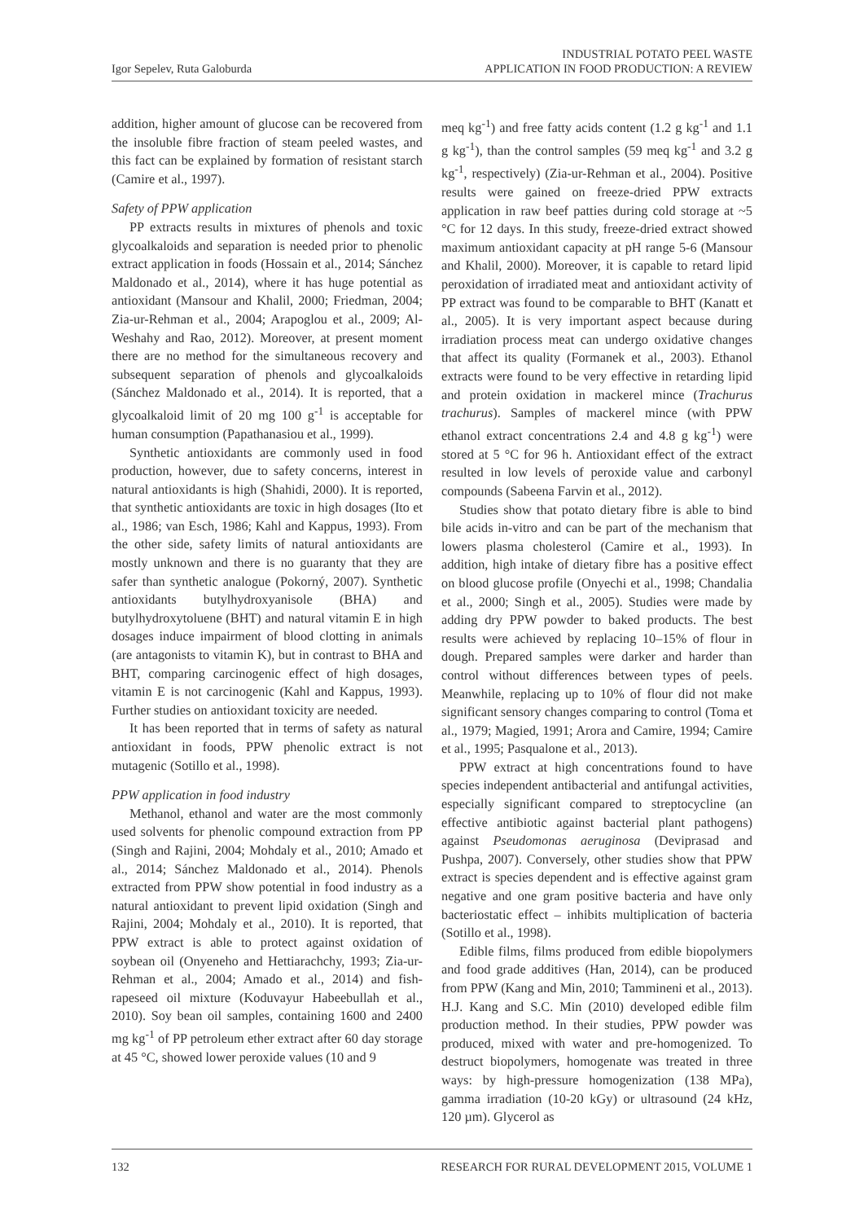Igor Sepelev, Ruta Galoburda
INDUSTRIAL POTATO PEEL WASTE
APPLICATION IN FOOD PRODUCTION: A REVIEW
addition, higher amount of glucose can be recovered from the insoluble fibre fraction of steam peeled wastes, and this fact can be explained by formation of resistant starch (Camire et al., 1997).
Safety of PPW application
PP extracts results in mixtures of phenols and toxic glycoalkaloids and separation is needed prior to phenolic extract application in foods (Hossain et al., 2014; Sánchez Maldonado et al., 2014), where it has huge potential as antioxidant (Mansour and Khalil, 2000; Friedman, 2004; Zia-ur-Rehman et al., 2004; Arapoglou et al., 2009; Al-Weshahy and Rao, 2012). Moreover, at present moment there are no method for the simultaneous recovery and subsequent separation of phenols and glycoalkaloids (Sánchez Maldonado et al., 2014). It is reported, that a glycoalkaloid limit of 20 mg 100 g<sup>-1</sup> is acceptable for human consumption (Papathanasiou et al., 1999).
Synthetic antioxidants are commonly used in food production, however, due to safety concerns, interest in natural antioxidants is high (Shahidi, 2000). It is reported, that synthetic antioxidants are toxic in high dosages (Ito et al., 1986; van Esch, 1986; Kahl and Kappus, 1993). From the other side, safety limits of natural antioxidants are mostly unknown and there is no guaranty that they are safer than synthetic analogue (Pokorný, 2007). Synthetic antioxidants butylhydroxyanisole (BHA) and butylhydroxytoluene (BHT) and natural vitamin E in high dosages induce impairment of blood clotting in animals (are antagonists to vitamin K), but in contrast to BHA and BHT, comparing carcinogenic effect of high dosages, vitamin E is not carcinogenic (Kahl and Kappus, 1993). Further studies on antioxidant toxicity are needed.
It has been reported that in terms of safety as natural antioxidant in foods, PPW phenolic extract is not mutagenic (Sotillo et al., 1998).
PPW application in food industry
Methanol, ethanol and water are the most commonly used solvents for phenolic compound extraction from PP (Singh and Rajini, 2004; Mohdaly et al., 2010; Amado et al., 2014; Sánchez Maldonado et al., 2014). Phenols extracted from PPW show potential in food industry as a natural antioxidant to prevent lipid oxidation (Singh and Rajini, 2004; Mohdaly et al., 2010). It is reported, that PPW extract is able to protect against oxidation of soybean oil (Onyeneho and Hettiarachchy, 1993; Zia-ur-Rehman et al., 2004; Amado et al., 2014) and fish-rapeseed oil mixture (Koduvayur Habeebullah et al., 2010). Soy bean oil samples, containing 1600 and 2400 mg kg<sup>-1</sup> of PP petroleum ether extract after 60 day storage at 45 °C, showed lower peroxide values (10 and 9
meq kg<sup>-1</sup>) and free fatty acids content (1.2 g kg<sup>-1</sup> and 1.1 g kg<sup>-1</sup>), than the control samples (59 meq kg<sup>-1</sup> and 3.2 g kg<sup>-1</sup>, respectively) (Zia-ur-Rehman et al., 2004). Positive results were gained on freeze-dried PPW extracts application in raw beef patties during cold storage at ~5 °C for 12 days. In this study, freeze-dried extract showed maximum antioxidant capacity at pH range 5-6 (Mansour and Khalil, 2000). Moreover, it is capable to retard lipid peroxidation of irradiated meat and antioxidant activity of PP extract was found to be comparable to BHT (Kanatt et al., 2005). It is very important aspect because during irradiation process meat can undergo oxidative changes that affect its quality (Formanek et al., 2003). Ethanol extracts were found to be very effective in retarding lipid and protein oxidation in mackerel mince (Trachurus trachurus). Samples of mackerel mince (with PPW ethanol extract concentrations 2.4 and 4.8 g kg<sup>-1</sup>) were stored at 5 °C for 96 h. Antioxidant effect of the extract resulted in low levels of peroxide value and carbonyl compounds (Sabeena Farvin et al., 2012).
Studies show that potato dietary fibre is able to bind bile acids in-vitro and can be part of the mechanism that lowers plasma cholesterol (Camire et al., 1993). In addition, high intake of dietary fibre has a positive effect on blood glucose profile (Onyechi et al., 1998; Chandalia et al., 2000; Singh et al., 2005). Studies were made by adding dry PPW powder to baked products. The best results were achieved by replacing 10–15% of flour in dough. Prepared samples were darker and harder than control without differences between types of peels. Meanwhile, replacing up to 10% of flour did not make significant sensory changes comparing to control (Toma et al., 1979; Magied, 1991; Arora and Camire, 1994; Camire et al., 1995; Pasqualone et al., 2013).
PPW extract at high concentrations found to have species independent antibacterial and antifungal activities, especially significant compared to streptocycline (an effective antibiotic against bacterial plant pathogens) against Pseudomonas aeruginosa (Deviprasad and Pushpa, 2007). Conversely, other studies show that PPW extract is species dependent and is effective against gram negative and one gram positive bacteria and have only bacteriostatic effect – inhibits multiplication of bacteria (Sotillo et al., 1998).
Edible films, films produced from edible biopolymers and food grade additives (Han, 2014), can be produced from PPW (Kang and Min, 2010; Tammineni et al., 2013). H.J. Kang and S.C. Min (2010) developed edible film production method. In their studies, PPW powder was produced, mixed with water and pre-homogenized. To destruct biopolymers, homogenate was treated in three ways: by high-pressure homogenization (138 MPa), gamma irradiation (10-20 kGy) or ultrasound (24 kHz, 120 µm). Glycerol as
132 RESEARCH FOR RURAL DEVELOPMENT 2015, VOLUME 1